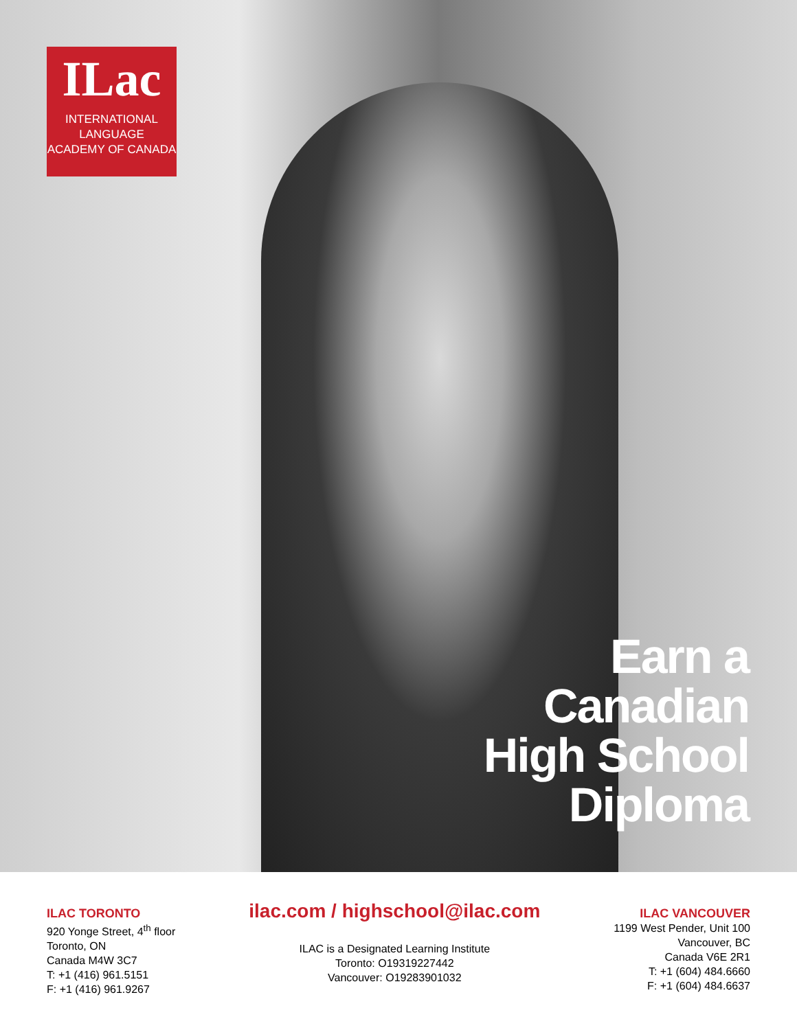ILac
INTERNATIONAL
LANGUAGE
ACADEMY OF CANADA
Earn a
Canadian
High School
Diploma
ILAC TORONTO
920 Yonge Street, 4<sup>th</sup> floor
Toronto, ON
Canada M4W 3C7
T: +1 (416) 961.5151
F: +1 (416) 961.9267
ilac.com / highschool@ilac.com
ILAC is a Designated Learning Institute
Toronto: O19319227442
Vancouver: O19283901032
ILAC VANCOUVER
1199 West Pender, Unit 100
Vancouver, BC
Canada V6E 2R1
T: +1 (604) 484.6660
F: +1 (604) 484.6637